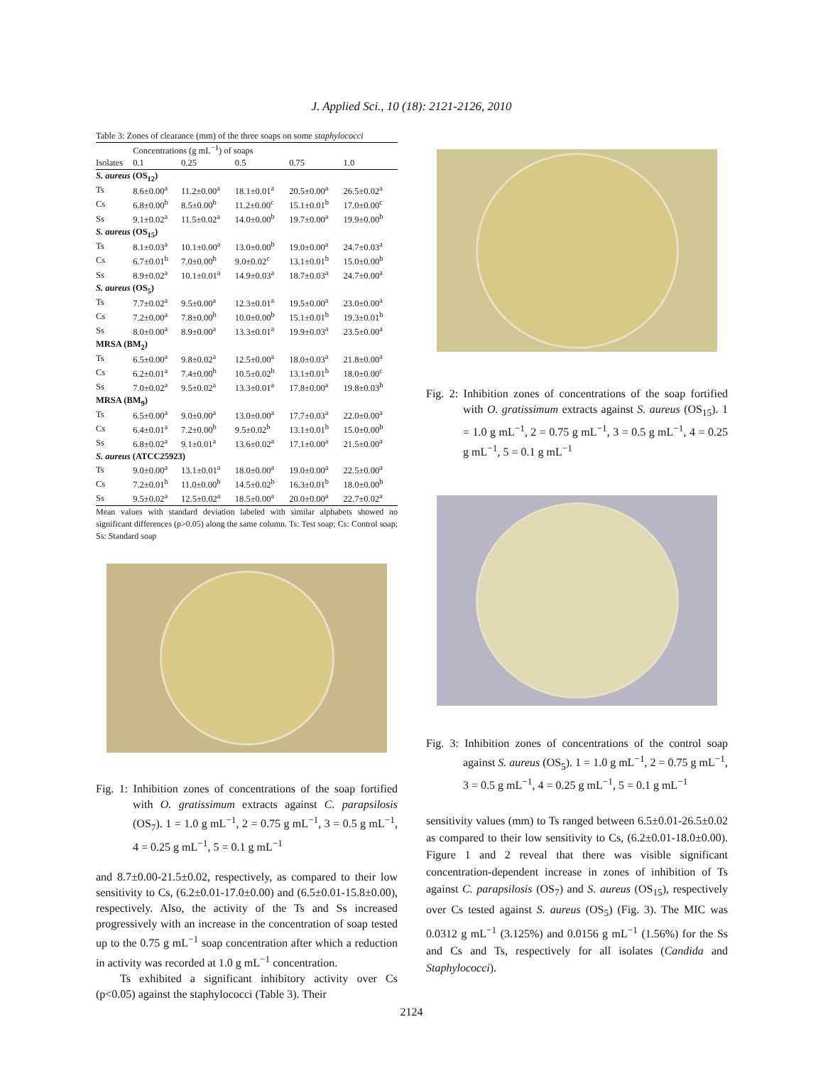J. Applied Sci., 10 (18): 2121-2126, 2010
| Table 3: Zones of clearance (mm) of the three soaps on some staphylococci | | | | | |
| | Concentrations (g mL<sup>−1</sup>) of soaps | | | | |
| Isolates | 0.1 | 0.25 | 0.5 | 0.75 | 1.0 |
| S. aureus (OS<sub>12</sub>) | | | | | |
| Ts | 8.6±0.00<sup>a</sup> | 11.2±0.00<sup>a</sup> | 18.1±0.01<sup>a</sup> | 20.5±0.00<sup>a</sup> | 26.5±0.02<sup>a</sup> |
| Cs | 6.8±0.00<sup>b</sup> | 8.5±0.00<sup>b</sup> | 11.2±0.00<sup>c</sup> | 15.1±0.01<sup>b</sup> | 17.0±0.00<sup>c</sup> |
| Ss | 9.1±0.02<sup>a</sup> | 11.5±0.02<sup>a</sup> | 14.0±0.00<sup>b</sup> | 19.7±0.00<sup>a</sup> | 19.9±0.00<sup>b</sup> |
| S. aureus (OS<sub>15</sub>) | | | | | |
| Ts | 8.1±0.03<sup>a</sup> | 10.1±0.00<sup>a</sup> | 13.0±0.00<sup>b</sup> | 19.0±0.00<sup>a</sup> | 24.7±0.03<sup>a</sup> |
| Cs | 6.7±0.01<sup>b</sup> | 7.0±0.00<sup>b</sup> | 9.0±0.02<sup>c</sup> | 13.1±0.01<sup>b</sup> | 15.0±0.00<sup>b</sup> |
| Ss | 8.9±0.02<sup>a</sup> | 10.1±0.01<sup>a</sup> | 14.9±0.03<sup>a</sup> | 18.7±0.03<sup>a</sup> | 24.7±0.00<sup>a</sup> |
| S. aureus (OS<sub>5</sub>) | | | | | |
| Ts | 7.7±0.02<sup>a</sup> | 9.5±0.00<sup>a</sup> | 12.3±0.01<sup>a</sup> | 19.5±0.00<sup>a</sup> | 23.0±0.00<sup>a</sup> |
| Cs | 7.2±0.00<sup>a</sup> | 7.8±0.00<sup>b</sup> | 10.0±0.00<sup>b</sup> | 15.1±0.01<sup>b</sup> | 19.3±0.01<sup>b</sup> |
| Ss | 8.0±0.00<sup>a</sup> | 8.9±0.00<sup>a</sup> | 13.3±0.01<sup>a</sup> | 19.9±0.03<sup>a</sup> | 23.5±0.00<sup>a</sup> |
| MRSA (BM<sub>2</sub>) | | | | | |
| Ts | 6.5±0.00<sup>a</sup> | 9.8±0.02<sup>a</sup> | 12.5±0.00<sup>a</sup> | 18.0±0.03<sup>a</sup> | 21.8±0.00<sup>a</sup> |
| Cs | 6.2±0.01<sup>a</sup> | 7.4±0.00<sup>b</sup> | 10.5±0.02<sup>b</sup> | 13.1±0.01<sup>b</sup> | 18.0±0.00<sup>c</sup> |
| Ss | 7.0±0.02<sup>a</sup> | 9.5±0.02<sup>a</sup> | 13.3±0.01<sup>a</sup> | 17.8±0.00<sup>a</sup> | 19.8±0.03<sup>b</sup> |
| MRSA (BM<sub>9</sub>) | | | | | |
| Ts | 6.5±0.00<sup>a</sup> | 9.0±0.00<sup>a</sup> | 13.0±0.00<sup>a</sup> | 17.7±0.03<sup>a</sup> | 22.0±0.00<sup>a</sup> |
| Cs | 6.4±0.01<sup>a</sup> | 7.2±0.00<sup>b</sup> | 9.5±0.02<sup>b</sup> | 13.1±0.01<sup>b</sup> | 15.0±0.00<sup>b</sup> |
| Ss | 6.8±0.02<sup>a</sup> | 9.1±0.01<sup>a</sup> | 13.6±0.02<sup>a</sup> | 17.1±0.00<sup>a</sup> | 21.5±0.00<sup>a</sup> |
| S. aureus (ATCC25923) | | | | | |
| Ts | 9.0±0.00<sup>a</sup> | 13.1±0.01<sup>a</sup> | 18.0±0.00<sup>a</sup> | 19.0±0.00<sup>a</sup> | 22.5±0.00<sup>a</sup> |
| Cs | 7.2±0.01<sup>b</sup> | 11.0±0.00<sup>b</sup> | 14.5±0.02<sup>b</sup> | 16.3±0.01<sup>b</sup> | 18.0±0.00<sup>b</sup> |
| Ss | 9.5±0.02<sup>a</sup> | 12.5±0.02<sup>a</sup> | 18.5±0.00<sup>a</sup> | 20.0±0.00<sup>a</sup> | 22.7±0.02<sup>a</sup> |
Mean values with standard deviation labeled with similar alphabets showed no significant differences (p>0.05) along the same column. Ts: Test soap; Cs: Control soap; Ss: Standard soap
Fig. 1: Inhibition zones of concentrations of the soap fortified with O. gratissimum extracts against C. parapsilosis (OS<sub>7</sub>). 1 = 1.0 g mL<sup>−1</sup>, 2 = 0.75 g mL<sup>−1</sup>, 3 = 0.5 g mL<sup>−1</sup>, 4 = 0.25 g mL<sup>−1</sup>, 5 = 0.1 g mL<sup>−1</sup>
and 8.7±0.00-21.5±0.02, respectively, as compared to their low sensitivity to Cs, (6.2±0.01-17.0±0.00) and (6.5±0.01-15.8±0.00), respectively. Also, the activity of the Ts and Ss increased progressively with an increase in the concentration of soap tested up to the 0.75 g mL<sup>−1</sup> soap concentration after which a reduction in activity was recorded at 1.0 g mL<sup>−1</sup> concentration.
Ts exhibited a significant inhibitory activity over Cs (p<0.05) against the staphylococci (Table 3). Their
Fig. 2: Inhibition zones of concentrations of the soap fortified with O. gratissimum extracts against S. aureus (OS<sub>15</sub>). 1 = 1.0 g mL<sup>−1</sup>, 2 = 0.75 g mL<sup>−1</sup>, 3 = 0.5 g mL<sup>−1</sup>, 4 = 0.25 g mL<sup>−1</sup>, 5 = 0.1 g mL<sup>−1</sup>
Fig. 3: Inhibition zones of concentrations of the control soap against S. aureus (OS<sub>5</sub>). 1 = 1.0 g mL<sup>−1</sup>, 2 = 0.75 g mL<sup>−1</sup>, 3 = 0.5 g mL<sup>−1</sup>, 4 = 0.25 g mL<sup>−1</sup>, 5 = 0.1 g mL<sup>−1</sup>
sensitivity values (mm) to Ts ranged between 6.5±0.01-26.5±0.02 as compared to their low sensitivity to Cs, (6.2±0.01-18.0±0.00). Figure 1 and 2 reveal that there was visible significant concentration-dependent increase in zones of inhibition of Ts against C. parapsilosis (OS<sub>7</sub>) and S. aureus (OS<sub>15</sub>), respectively over Cs tested against S. aureus (OS<sub>5</sub>) (Fig. 3). The MIC was 0.0312 g mL<sup>−1</sup> (3.125%) and 0.0156 g mL<sup>−1</sup> (1.56%) for the Ss and Cs and Ts, respectively for all isolates (Candida and Staphylococci).
2124